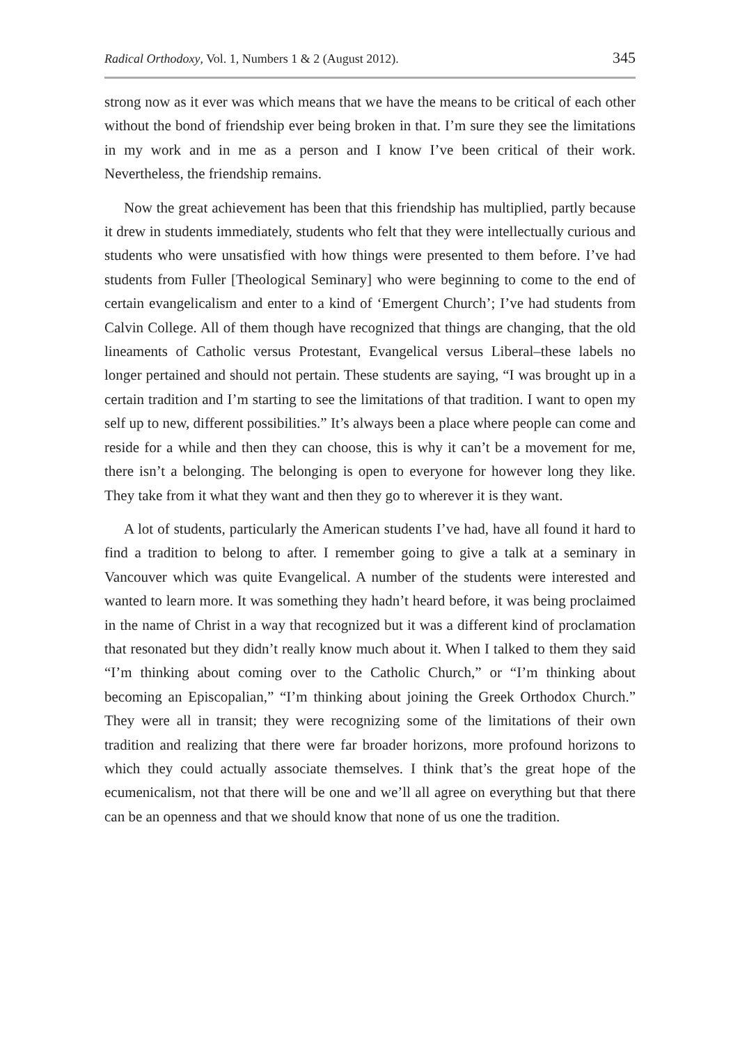Radical Orthodoxy, Vol. 1, Numbers 1 & 2 (August 2012). 345
strong now as it ever was which means that we have the means to be critical of each other without the bond of friendship ever being broken in that. I’m sure they see the limitations in my work and in me as a person and I know I’ve been critical of their work. Nevertheless, the friendship remains.
Now the great achievement has been that this friendship has multiplied, partly because it drew in students immediately, students who felt that they were intellectually curious and students who were unsatisfied with how things were presented to them before. I’ve had students from Fuller [Theological Seminary] who were beginning to come to the end of certain evangelicalism and enter to a kind of ‘Emergent Church’; I’ve had students from Calvin College. All of them though have recognized that things are changing, that the old lineaments of Catholic versus Protestant, Evangelical versus Liberal–these labels no longer pertained and should not pertain. These students are saying, “I was brought up in a certain tradition and I’m starting to see the limitations of that tradition. I want to open my self up to new, different possibilities.” It’s always been a place where people can come and reside for a while and then they can choose, this is why it can’t be a movement for me, there isn’t a belonging. The belonging is open to everyone for however long they like. They take from it what they want and then they go to wherever it is they want.
A lot of students, particularly the American students I’ve had, have all found it hard to find a tradition to belong to after. I remember going to give a talk at a seminary in Vancouver which was quite Evangelical. A number of the students were interested and wanted to learn more. It was something they hadn’t heard before, it was being proclaimed in the name of Christ in a way that recognized but it was a different kind of proclamation that resonated but they didn’t really know much about it. When I talked to them they said “I’m thinking about coming over to the Catholic Church,” or “I’m thinking about becoming an Episcopalian,” “I’m thinking about joining the Greek Orthodox Church.” They were all in transit; they were recognizing some of the limitations of their own tradition and realizing that there were far broader horizons, more profound horizons to which they could actually associate themselves. I think that’s the great hope of the ecumenicalism, not that there will be one and we’ll all agree on everything but that there can be an openness and that we should know that none of us one the tradition.